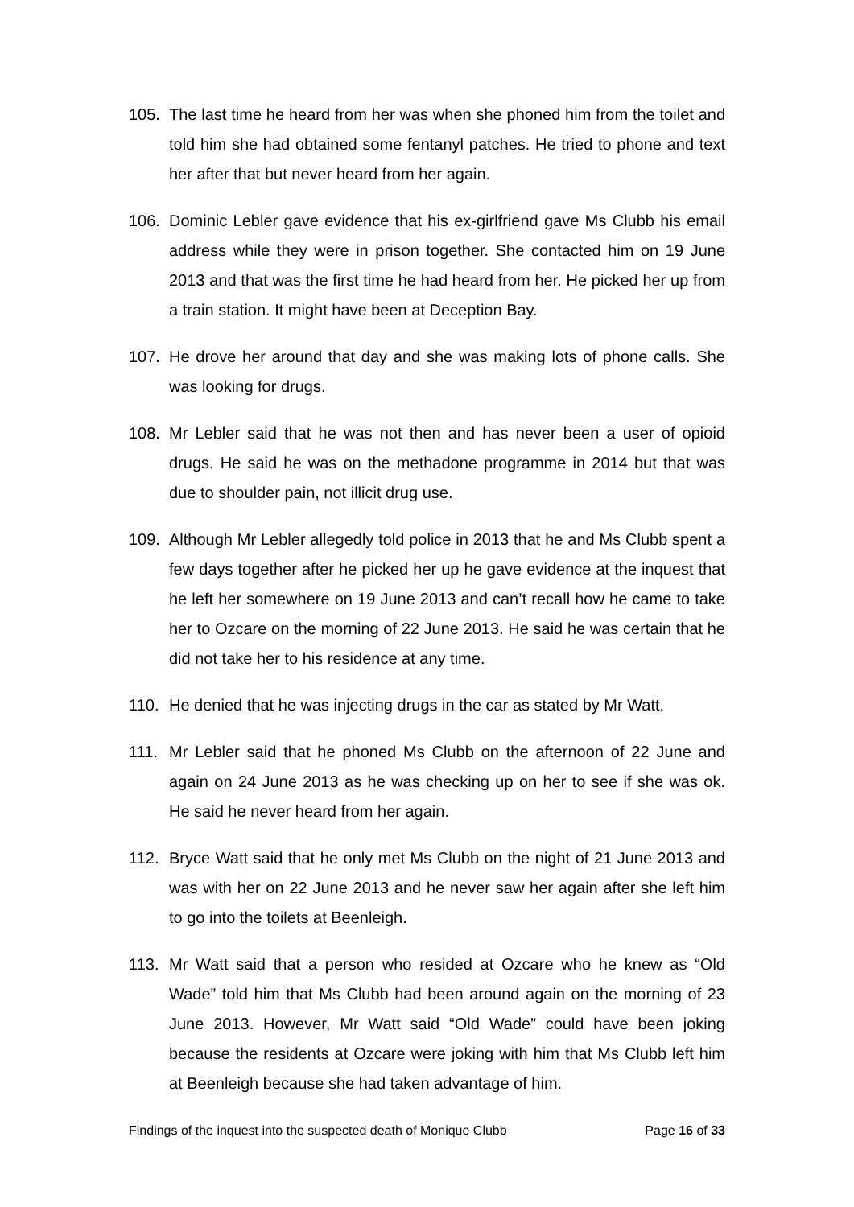105. The last time he heard from her was when she phoned him from the toilet and told him she had obtained some fentanyl patches. He tried to phone and text her after that but never heard from her again.
106. Dominic Lebler gave evidence that his ex-girlfriend gave Ms Clubb his email address while they were in prison together. She contacted him on 19 June 2013 and that was the first time he had heard from her. He picked her up from a train station. It might have been at Deception Bay.
107. He drove her around that day and she was making lots of phone calls. She was looking for drugs.
108. Mr Lebler said that he was not then and has never been a user of opioid drugs. He said he was on the methadone programme in 2014 but that was due to shoulder pain, not illicit drug use.
109. Although Mr Lebler allegedly told police in 2013 that he and Ms Clubb spent a few days together after he picked her up he gave evidence at the inquest that he left her somewhere on 19 June 2013 and can’t recall how he came to take her to Ozcare on the morning of 22 June 2013. He said he was certain that he did not take her to his residence at any time.
110. He denied that he was injecting drugs in the car as stated by Mr Watt.
111. Mr Lebler said that he phoned Ms Clubb on the afternoon of 22 June and again on 24 June 2013 as he was checking up on her to see if she was ok. He said he never heard from her again.
112. Bryce Watt said that he only met Ms Clubb on the night of 21 June 2013 and was with her on 22 June 2013 and he never saw her again after she left him to go into the toilets at Beenleigh.
113. Mr Watt said that a person who resided at Ozcare who he knew as “Old Wade” told him that Ms Clubb had been around again on the morning of 23 June 2013. However, Mr Watt said “Old Wade” could have been joking because the residents at Ozcare were joking with him that Ms Clubb left him at Beenleigh because she had taken advantage of him.
Findings of the inquest into the suspected death of Monique Clubb Page 16 of 33